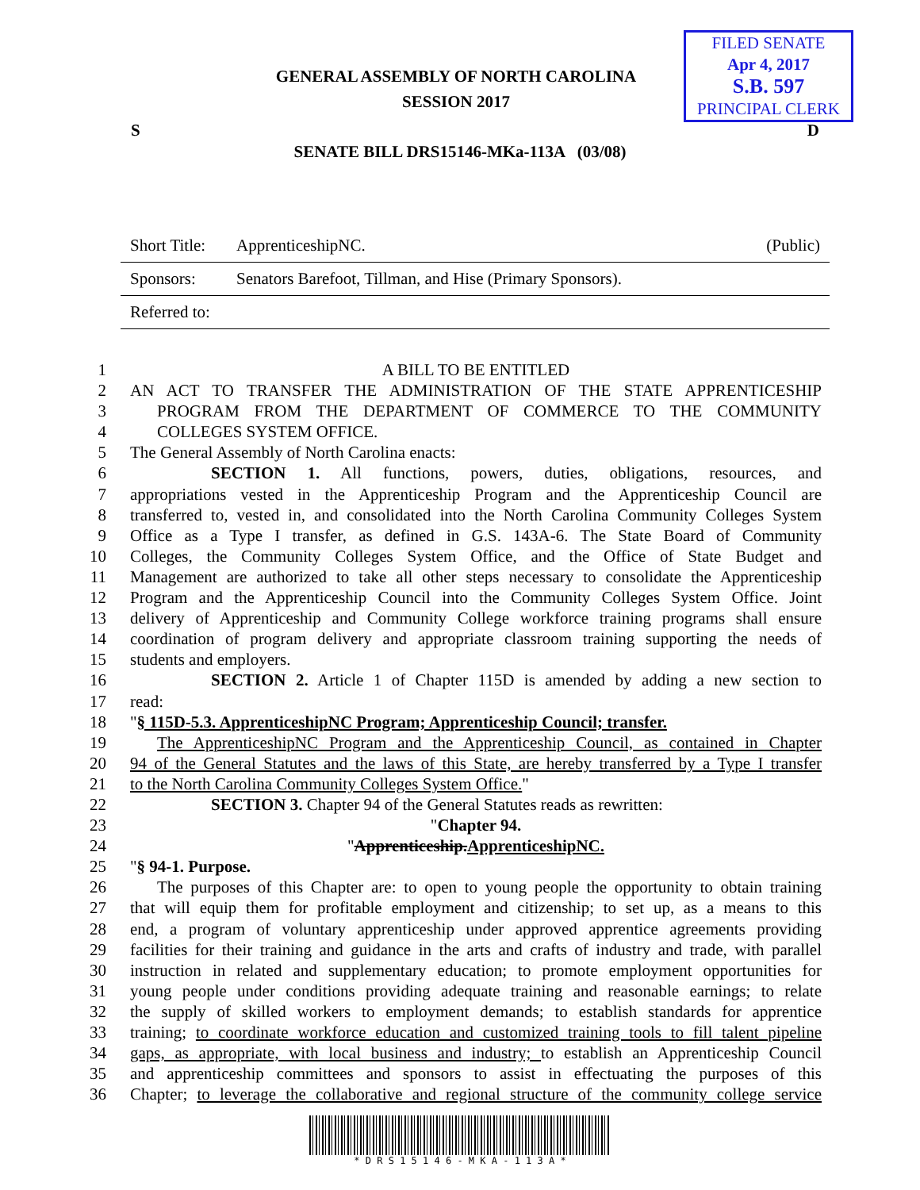FILED SENATE
Apr 4, 2017
S.B. 597
PRINCIPAL CLERK
GENERAL ASSEMBLY OF NORTH CAROLINA
SESSION 2017
S D
SENATE BILL DRS15146-MKa-113A (03/08)
| Short Title: | ApprenticeshipNC. | (Public) |
| Sponsors: | Senators Barefoot, Tillman, and Hise (Primary Sponsors). | |
| Referred to: | | |
1 A BILL TO BE ENTITLED
2 AN ACT TO TRANSFER THE ADMINISTRATION OF THE STATE APPRENTICESHIP
3 PROGRAM FROM THE DEPARTMENT OF COMMERCE TO THE COMMUNITY
4 COLLEGES SYSTEM OFFICE.
5 The General Assembly of North Carolina enacts:
6 SECTION 1. All functions, powers, duties, obligations, resources, and
7 appropriations vested in the Apprenticeship Program and the Apprenticeship Council are
8 transferred to, vested in, and consolidated into the North Carolina Community Colleges System
9 Office as a Type I transfer, as defined in G.S. 143A-6. The State Board of Community
10 Colleges, the Community Colleges System Office, and the Office of State Budget and
11 Management are authorized to take all other steps necessary to consolidate the Apprenticeship
12 Program and the Apprenticeship Council into the Community Colleges System Office. Joint
13 delivery of Apprenticeship and Community College workforce training programs shall ensure
14 coordination of program delivery and appropriate classroom training supporting the needs of
15 students and employers.
16 SECTION 2. Article 1 of Chapter 115D is amended by adding a new section to
17 read:
18 "§ 115D-5.3. ApprenticeshipNC Program; Apprenticeship Council; transfer.
19 The ApprenticeshipNC Program and the Apprenticeship Council, as contained in Chapter
20 94 of the General Statutes and the laws of this State, are hereby transferred by a Type I transfer
21 to the North Carolina Community Colleges System Office."
22 SECTION 3. Chapter 94 of the General Statutes reads as rewritten:
23 "Chapter 94.
24 "Apprenticeship.ApprenticeshipNC.
25 "§ 94-1. Purpose.
26 The purposes of this Chapter are: to open to young people the opportunity to obtain training
27 that will equip them for profitable employment and citizenship; to set up, as a means to this
28 end, a program of voluntary apprenticeship under approved apprentice agreements providing
29 facilities for their training and guidance in the arts and crafts of industry and trade, with parallel
30 instruction in related and supplementary education; to promote employment opportunities for
31 young people under conditions providing adequate training and reasonable earnings; to relate
32 the supply of skilled workers to employment demands; to establish standards for apprentice
33 training; to coordinate workforce education and customized training tools to fill talent pipeline
34 gaps, as appropriate, with local business and industry; to establish an Apprenticeship Council
35 and apprenticeship committees and sponsors to assist in effectuating the purposes of this
36 Chapter; to leverage the collaborative and regional structure of the community college service
* D R S 1 5 1 4 6 - M K A - 1 1 3 A *